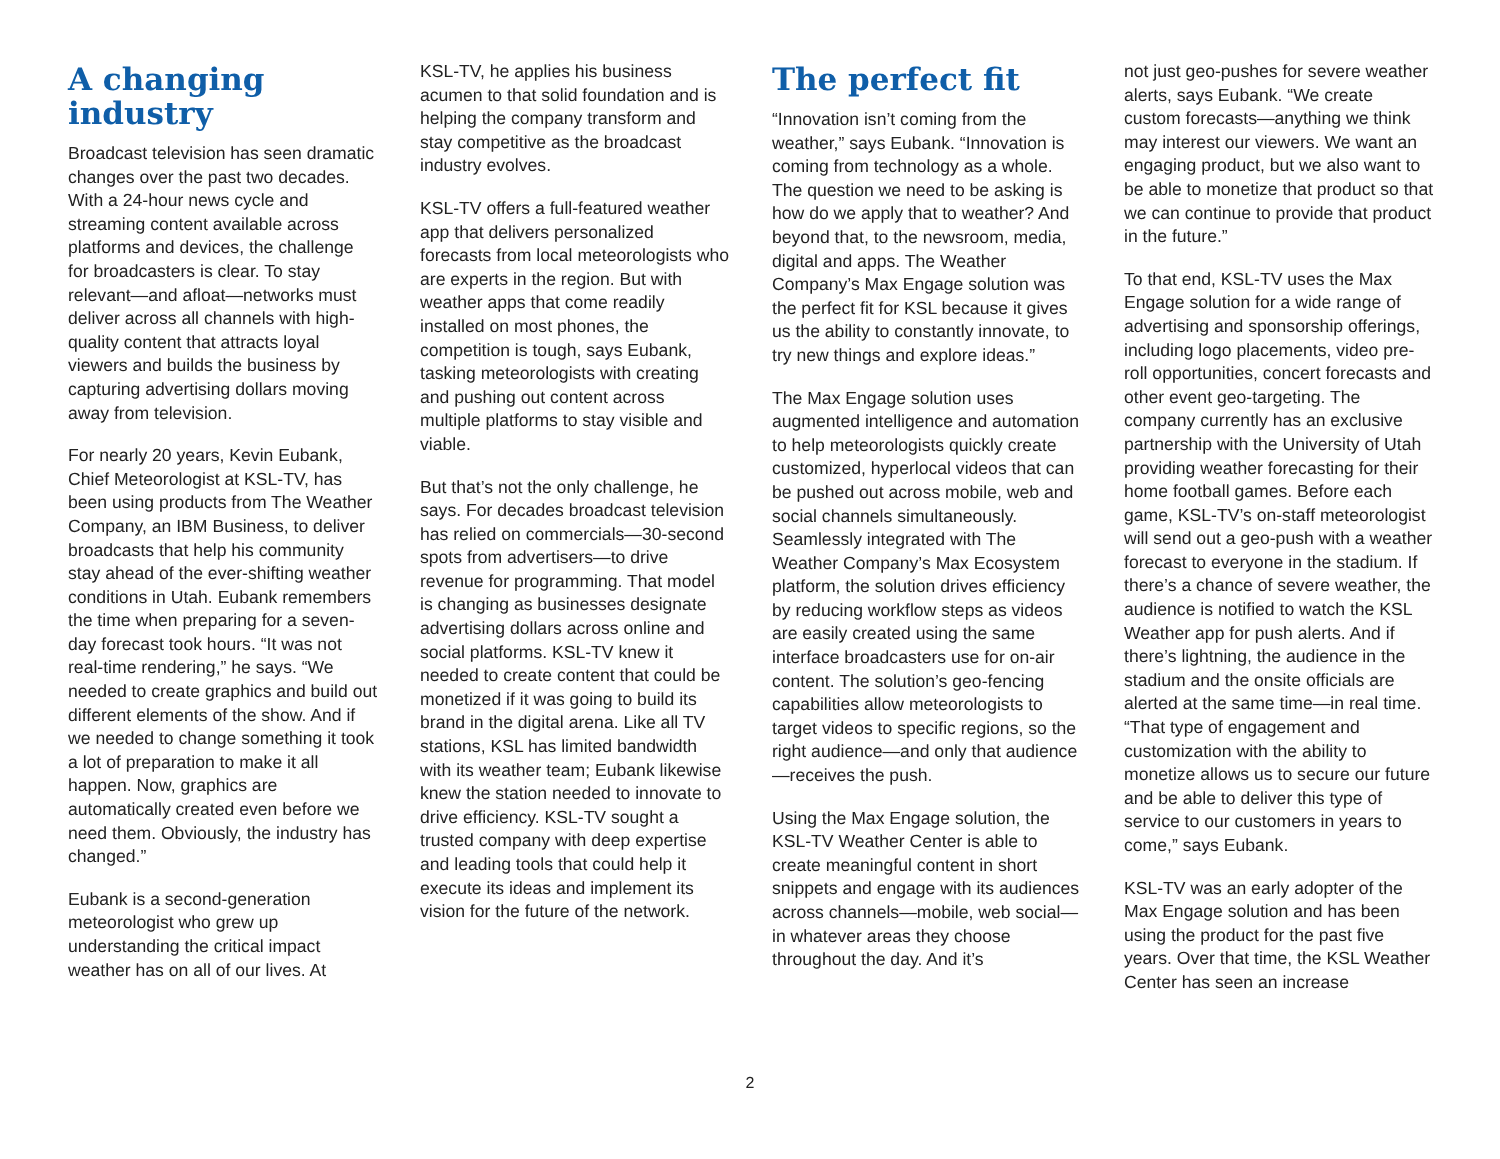A changing industry
Broadcast television has seen dramatic changes over the past two decades. With a 24-hour news cycle and streaming content available across platforms and devices, the challenge for broadcasters is clear. To stay relevant—and afloat—networks must deliver across all channels with high-quality content that attracts loyal viewers and builds the business by capturing advertising dollars moving away from television.
For nearly 20 years, Kevin Eubank, Chief Meteorologist at KSL-TV, has been using products from The Weather Company, an IBM Business, to deliver broadcasts that help his community stay ahead of the ever-shifting weather conditions in Utah. Eubank remembers the time when preparing for a seven-day forecast took hours. “It was not real-time rendering,” he says. “We needed to create graphics and build out different elements of the show. And if we needed to change something it took a lot of preparation to make it all happen. Now, graphics are automatically created even before we need them. Obviously, the industry has changed.”
Eubank is a second-generation meteorologist who grew up understanding the critical impact weather has on all of our lives. At
KSL-TV, he applies his business acumen to that solid foundation and is helping the company transform and stay competitive as the broadcast industry evolves.
KSL-TV offers a full-featured weather app that delivers personalized forecasts from local meteorologists who are experts in the region. But with weather apps that come readily installed on most phones, the competition is tough, says Eubank, tasking meteorologists with creating and pushing out content across multiple platforms to stay visible and viable.
But that’s not the only challenge, he says. For decades broadcast television has relied on commercials—30-second spots from advertisers—to drive revenue for programming. That model is changing as businesses designate advertising dollars across online and social platforms. KSL-TV knew it needed to create content that could be monetized if it was going to build its brand in the digital arena. Like all TV stations, KSL has limited bandwidth with its weather team; Eubank likewise knew the station needed to innovate to drive efficiency. KSL-TV sought a trusted company with deep expertise and leading tools that could help it execute its ideas and implement its vision for the future of the network.
The perfect fit
“Innovation isn’t coming from the weather,” says Eubank. “Innovation is coming from technology as a whole. The question we need to be asking is how do we apply that to weather? And beyond that, to the newsroom, media, digital and apps. The Weather Company’s Max Engage solution was the perfect fit for KSL because it gives us the ability to constantly innovate, to try new things and explore ideas.”
The Max Engage solution uses augmented intelligence and automation to help meteorologists quickly create customized, hyperlocal videos that can be pushed out across mobile, web and social channels simultaneously. Seamlessly integrated with The Weather Company’s Max Ecosystem platform, the solution drives efficiency by reducing workflow steps as videos are easily created using the same interface broadcasters use for on-air content. The solution’s geo-fencing capabilities allow meteorologists to target videos to specific regions, so the right audience—and only that audience—receives the push.
Using the Max Engage solution, the KSL-TV Weather Center is able to create meaningful content in short snippets and engage with its audiences across channels—mobile, web social—in whatever areas they choose throughout the day. And it’s
not just geo-pushes for severe weather alerts, says Eubank. “We create custom forecasts—anything we think may interest our viewers. We want an engaging product, but we also want to be able to monetize that product so that we can continue to provide that product in the future.”
To that end, KSL-TV uses the Max Engage solution for a wide range of advertising and sponsorship offerings, including logo placements, video pre-roll opportunities, concert forecasts and other event geo-targeting. The company currently has an exclusive partnership with the University of Utah providing weather forecasting for their home football games. Before each game, KSL-TV’s on-staff meteorologist will send out a geo-push with a weather forecast to everyone in the stadium. If there’s a chance of severe weather, the audience is notified to watch the KSL Weather app for push alerts. And if there’s lightning, the audience in the stadium and the onsite officials are alerted at the same time—in real time. “That type of engagement and customization with the ability to monetize allows us to secure our future and be able to deliver this type of service to our customers in years to come,” says Eubank.
KSL-TV was an early adopter of the Max Engage solution and has been using the product for the past five years. Over that time, the KSL Weather Center has seen an increase
2